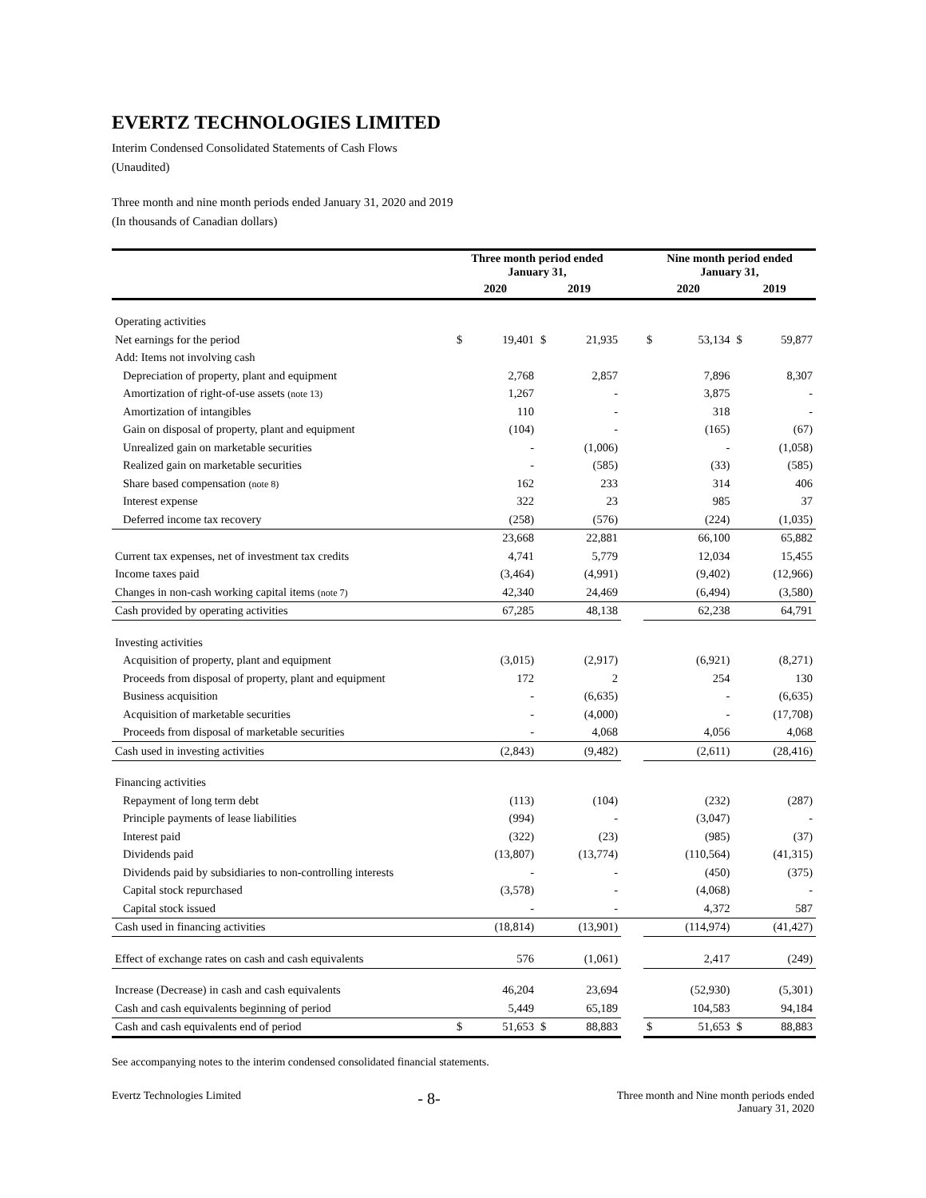EVERTZ TECHNOLOGIES LIMITED
Interim Condensed Consolidated Statements of Cash Flows
(Unaudited)
Three month and nine month periods ended January 31, 2020 and 2019
(In thousands of Canadian dollars)
| | Three month period ended January 31, | | | | | Nine month period ended January 31, | | | |
| --- | --- | --- | --- | --- | --- | --- | --- | --- | --- |
| | 2020 | | 2019 | | | 2020 | | 2019 | |
| Operating activities | | | | | | | | | |
| Net earnings for the period | $ | 19,401 | $ | 21,935 | | $ | 53,134 | $ | 59,877 |
| Add: Items not involving cash | | | | | | | | | |
| Depreciation of property, plant and equipment | | 2,768 | | 2,857 | | | 7,896 | | 8,307 |
| Amortization of right-of-use assets (note 13) | | 1,267 | | - | | | 3,875 | | - |
| Amortization of intangibles | | 110 | | - | | | 318 | | - |
| Gain on disposal of property, plant and equipment | | (104) | | - | | | (165) | | (67) |
| Unrealized gain on marketable securities | | - | | (1,006) | | | - | | (1,058) |
| Realized gain on marketable securities | | - | | (585) | | | (33) | | (585) |
| Share based compensation (note 8) | | 162 | | 233 | | | 314 | | 406 |
| Interest expense | | 322 | | 23 | | | 985 | | 37 |
| Deferred income tax recovery | | (258) | | (576) | | | (224) | | (1,035) |
| | | 23,668 | | 22,881 | | | 66,100 | | 65,882 |
| Current tax expenses, net of investment tax credits | | 4,741 | | 5,779 | | | 12,034 | | 15,455 |
| Income taxes paid | | (3,464) | | (4,991) | | | (9,402) | | (12,966) |
| Changes in non-cash working capital items (note 7) | | 42,340 | | 24,469 | | | (6,494) | | (3,580) |
| Cash provided by operating activities | | 67,285 | | 48,138 | | | 62,238 | | 64,791 |
| Investing activities | | | | | | | | | |
| Acquisition of property, plant and equipment | | (3,015) | | (2,917) | | | (6,921) | | (8,271) |
| Proceeds from disposal of property, plant and equipment | | 172 | | 2 | | | 254 | | 130 |
| Business acquisition | | - | | (6,635) | | | - | | (6,635) |
| Acquisition of marketable securities | | - | | (4,000) | | | - | | (17,708) |
| Proceeds from disposal of marketable securities | | - | | 4,068 | | | 4,056 | | 4,068 |
| Cash used in investing activities | | (2,843) | | (9,482) | | | (2,611) | | (28,416) |
| Financing activities | | | | | | | | | |
| Repayment of long term debt | | (113) | | (104) | | | (232) | | (287) |
| Principle payments of lease liabilities | | (994) | | - | | | (3,047) | | - |
| Interest paid | | (322) | | (23) | | | (985) | | (37) |
| Dividends paid | | (13,807) | | (13,774) | | | (110,564) | | (41,315) |
| Dividends paid by subsidiaries to non-controlling interests | | - | | - | | | (450) | | (375) |
| Capital stock repurchased | | (3,578) | | - | | | (4,068) | | - |
| Capital stock issued | | - | | - | | | 4,372 | | 587 |
| Cash used in financing activities | | (18,814) | | (13,901) | | | (114,974) | | (41,427) |
| Effect of exchange rates on cash and cash equivalents | | 576 | | (1,061) | | | 2,417 | | (249) |
| Increase (Decrease) in cash and cash equivalents | | 46,204 | | 23,694 | | | (52,930) | | (5,301) |
| Cash and cash equivalents beginning of period | | 5,449 | | 65,189 | | | 104,583 | | 94,184 |
| Cash and cash equivalents end of period | $ | 51,653 | $ | 88,883 | | $ | 51,653 | $ | 88,883 |
See accompanying notes to the interim condensed consolidated financial statements.
Evertz Technologies Limited - 8- Three month and Nine month periods ended
January 31, 2020